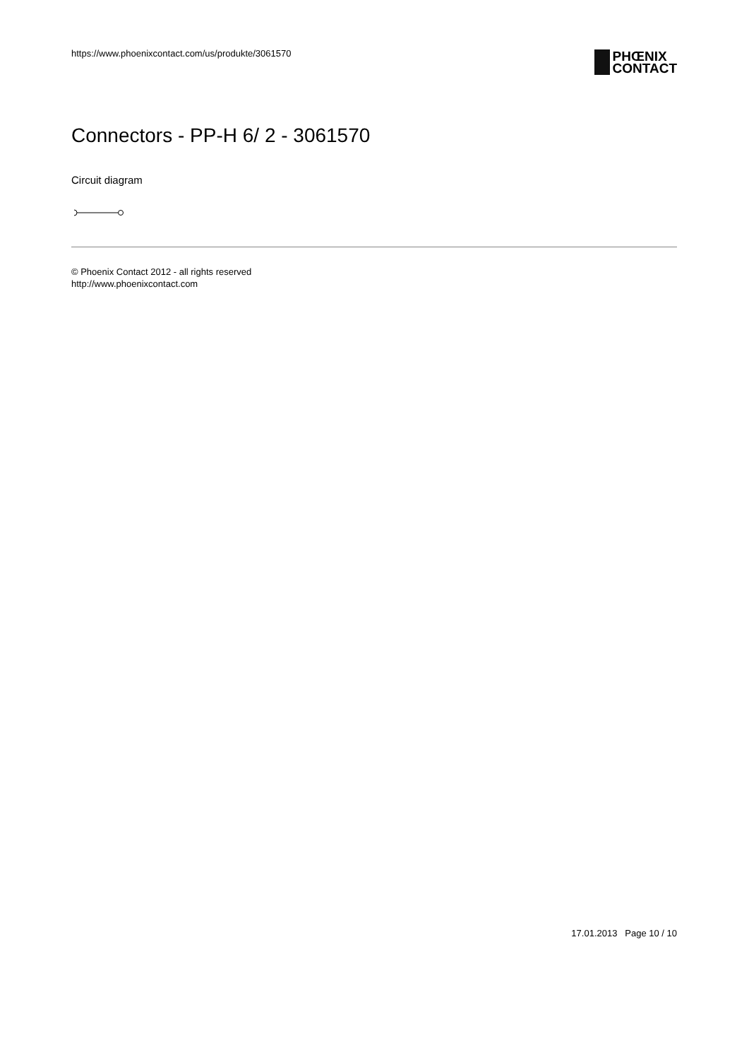https://www.phoenixcontact.com/us/produkte/3061570
PHŒNIX
CONTACT
Connectors - PP-H 6/ 2 - 3061570
Circuit diagram
© Phoenix Contact 2012 - all rights reserved
http://www.phoenixcontact.com
17.01.2013 Page 10 / 10